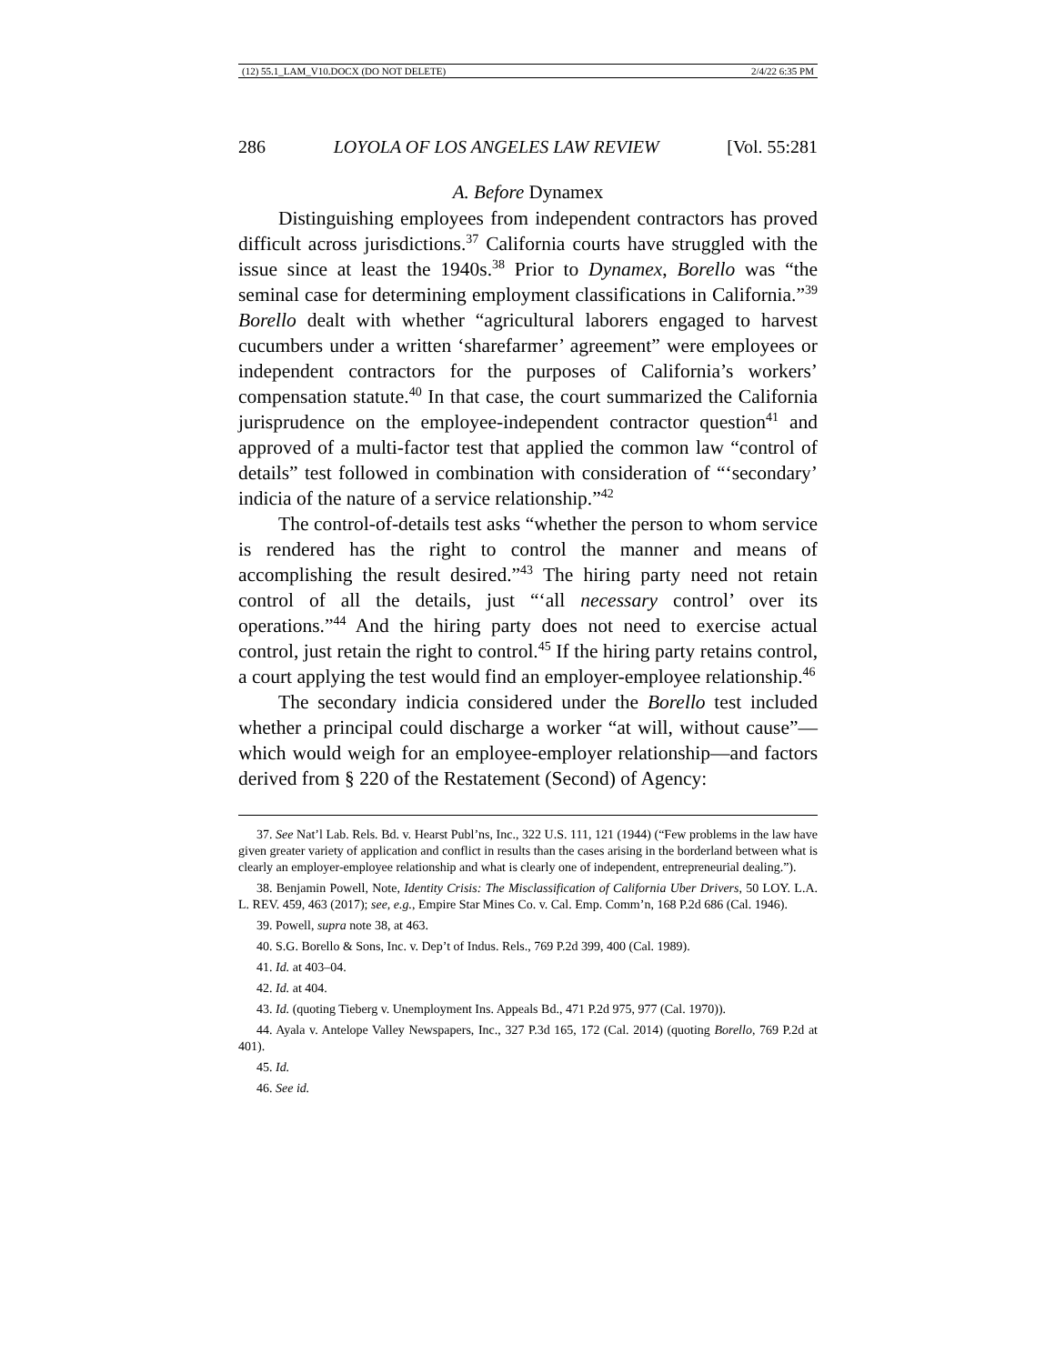(12) 55.1_LAM_V10.DOCX (DO NOT DELETE) 2/4/22 6:35 PM
286 LOYOLA OF LOS ANGELES LAW REVIEW [Vol. 55:281
A. Before Dynamex
Distinguishing employees from independent contractors has proved difficult across jurisdictions.<sup>37</sup> California courts have struggled with the issue since at least the 1940s.<sup>38</sup> Prior to Dynamex, Borello was “the seminal case for determining employment classifications in California.”<sup>39</sup> Borello dealt with whether “agricultural laborers engaged to harvest cucumbers under a written ‘sharefarmer’ agreement” were employees or independent contractors for the purposes of California’s workers’ compensation statute.<sup>40</sup> In that case, the court summarized the California jurisprudence on the employee-independent contractor question<sup>41</sup> and approved of a multi-factor test that applied the common law “control of details” test followed in combination with consideration of “‘secondary’ indicia of the nature of a service relationship.”<sup>42</sup>
The control-of-details test asks “whether the person to whom service is rendered has the right to control the manner and means of accomplishing the result desired.”<sup>43</sup> The hiring party need not retain control of all the details, just “‘all necessary control’ over its operations.”<sup>44</sup> And the hiring party does not need to exercise actual control, just retain the right to control.<sup>45</sup> If the hiring party retains control, a court applying the test would find an employer-employee relationship.<sup>46</sup>
The secondary indicia considered under the Borello test included whether a principal could discharge a worker “at will, without cause”—which would weigh for an employee-employer relationship—and factors derived from § 220 of the Restatement (Second) of Agency:
37. See Nat’l Lab. Rels. Bd. v. Hearst Publ’ns, Inc., 322 U.S. 111, 121 (1944) (“Few problems in the law have given greater variety of application and conflict in results than the cases arising in the borderland between what is clearly an employer-employee relationship and what is clearly one of independent, entrepreneurial dealing.”).
38. Benjamin Powell, Note, Identity Crisis: The Misclassification of California Uber Drivers, 50 LOY. L.A. L. REV. 459, 463 (2017); see, e.g., Empire Star Mines Co. v. Cal. Emp. Comm’n, 168 P.2d 686 (Cal. 1946).
39. Powell, supra note 38, at 463.
40. S.G. Borello & Sons, Inc. v. Dep’t of Indus. Rels., 769 P.2d 399, 400 (Cal. 1989).
41. Id. at 403–04.
42. Id. at 404.
43. Id. (quoting Tieberg v. Unemployment Ins. Appeals Bd., 471 P.2d 975, 977 (Cal. 1970)).
44. Ayala v. Antelope Valley Newspapers, Inc., 327 P.3d 165, 172 (Cal. 2014) (quoting Borello, 769 P.2d at 401).
45. Id.
46. See id.